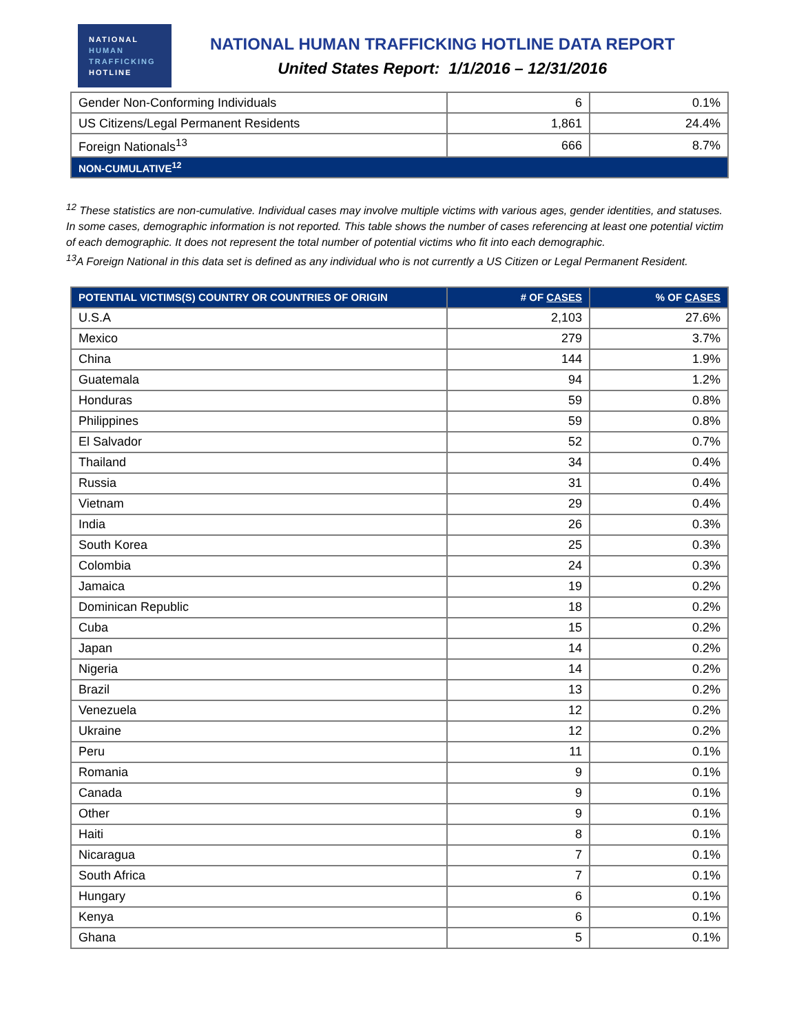NATIONAL
HUMAN
TRAFFICKING
HOTLINE
NATIONAL HUMAN TRAFFICKING HOTLINE DATA REPORT
United States Report: 1/1/2016 – 12/31/2016
| Gender Non-Conforming Individuals | 6 | 0.1% |
| US Citizens/Legal Permanent Residents | 1,861 | 24.4% |
| Foreign Nationals<sup>13</sup> | 666 | 8.7% |
| NON-CUMULATIVE<sup>12</sup> | | |
<sup>12</sup> These statistics are non-cumulative. Individual cases may involve multiple victims with various ages, gender identities, and statuses. In some cases, demographic information is not reported. This table shows the number of cases referencing at least one potential victim of each demographic. It does not represent the total number of potential victims who fit into each demographic.
<sup>13</sup> A Foreign National in this data set is defined as any individual who is not currently a US Citizen or Legal Permanent Resident.
| POTENTIAL VICTIMS(S) COUNTRY OR COUNTRIES OF ORIGIN | # OF CASES | % OF CASES |
| --- | --- | --- |
| U.S.A | 2,103 | 27.6% |
| Mexico | 279 | 3.7% |
| China | 144 | 1.9% |
| Guatemala | 94 | 1.2% |
| Honduras | 59 | 0.8% |
| Philippines | 59 | 0.8% |
| El Salvador | 52 | 0.7% |
| Thailand | 34 | 0.4% |
| Russia | 31 | 0.4% |
| Vietnam | 29 | 0.4% |
| India | 26 | 0.3% |
| South Korea | 25 | 0.3% |
| Colombia | 24 | 0.3% |
| Jamaica | 19 | 0.2% |
| Dominican Republic | 18 | 0.2% |
| Cuba | 15 | 0.2% |
| Japan | 14 | 0.2% |
| Nigeria | 14 | 0.2% |
| Brazil | 13 | 0.2% |
| Venezuela | 12 | 0.2% |
| Ukraine | 12 | 0.2% |
| Peru | 11 | 0.1% |
| Romania | 9 | 0.1% |
| Canada | 9 | 0.1% |
| Other | 9 | 0.1% |
| Haiti | 8 | 0.1% |
| Nicaragua | 7 | 0.1% |
| South Africa | 7 | 0.1% |
| Hungary | 6 | 0.1% |
| Kenya | 6 | 0.1% |
| Ghana | 5 | 0.1% |